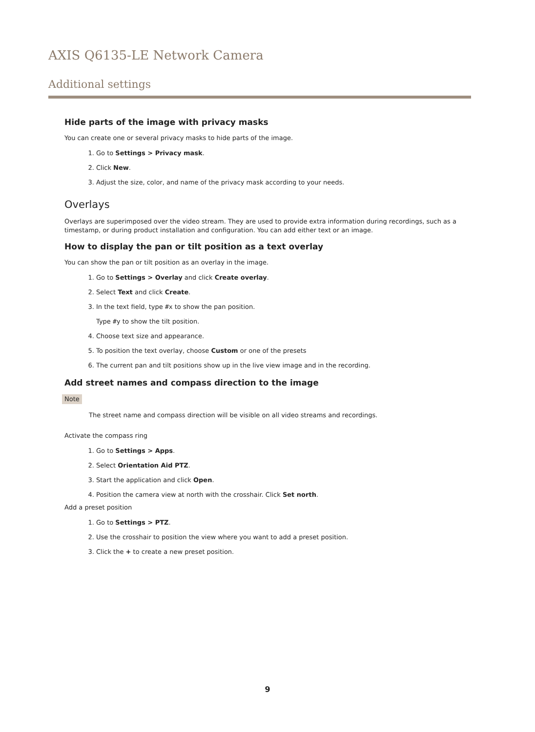AXIS Q6135-LE Network Camera
Additional settings
Hide parts of the image with privacy masks
You can create one or several privacy masks to hide parts of the image.
1. Go to Settings > Privacy mask.
2. Click New.
3. Adjust the size, color, and name of the privacy mask according to your needs.
Overlays
Overlays are superimposed over the video stream. They are used to provide extra information during recordings, such as a timestamp, or during product installation and configuration. You can add either text or an image.
How to display the pan or tilt position as a text overlay
You can show the pan or tilt position as an overlay in the image.
1. Go to Settings > Overlay and click Create overlay.
2. Select Text and click Create.
3. In the text field, type #x to show the pan position.
Type #y to show the tilt position.
4. Choose text size and appearance.
5. To position the text overlay, choose Custom or one of the presets
6. The current pan and tilt positions show up in the live view image and in the recording.
Add street names and compass direction to the image
Note
The street name and compass direction will be visible on all video streams and recordings.
Activate the compass ring
1. Go to Settings > Apps.
2. Select Orientation Aid PTZ.
3. Start the application and click Open.
4. Position the camera view at north with the crosshair. Click Set north.
Add a preset position
1. Go to Settings > PTZ.
2. Use the crosshair to position the view where you want to add a preset position.
3. Click the + to create a new preset position.
9